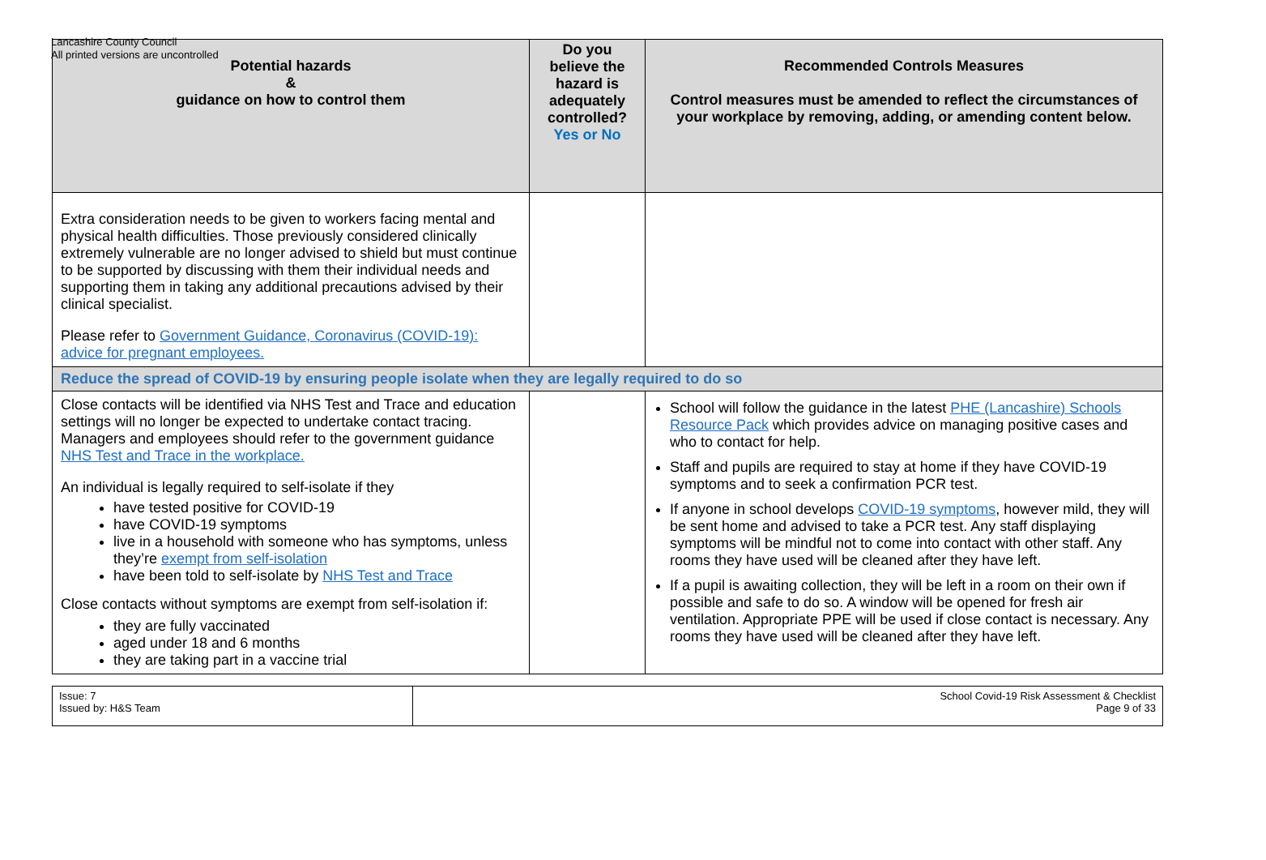Lancashire County Council
All printed versions are uncontrolled
| Potential hazards & guidance on how to control them | Do you believe the hazard is adequately controlled? Yes or No | Recommended Controls Measures Control measures must be amended to reflect the circumstances of your workplace by removing, adding, or amending content below. |
| --- | --- | --- |
| Extra consideration needs to be given to workers facing mental and physical health difficulties. Those previously considered clinically extremely vulnerable are no longer advised to shield but must continue to be supported by discussing with them their individual needs and supporting them in taking any additional precautions advised by their clinical specialist. Please refer to Government Guidance, Coronavirus (COVID-19): advice for pregnant employees. | | |
| Reduce the spread of COVID-19 by ensuring people isolate when they are legally required to do so | | |
| Close contacts will be identified via NHS Test and Trace and education settings will no longer be expected to undertake contact tracing. Managers and employees should refer to the government guidance NHS Test and Trace in the workplace. An individual is legally required to self-isolate if they have tested positive for COVID-19 have COVID-19 symptoms live in a household with someone who has symptoms, unless they’re exempt from self-isolation have been told to self-isolate by NHS Test and Trace Close contacts without symptoms are exempt from self-isolation if: they are fully vaccinated aged under 18 and 6 months they are taking part in a vaccine trial | | School will follow the guidance in the latest PHE (Lancashire) Schools Resource Pack which provides advice on managing positive cases and who to contact for help. Staff and pupils are required to stay at home if they have COVID-19 symptoms and to seek a confirmation PCR test. If anyone in school develops COVID-19 symptoms , however mild, they will be sent home and advised to take a PCR test. Any staff displaying symptoms will be mindful not to come into contact with other staff. Any rooms they have used will be cleaned after they have left. If a pupil is awaiting collection, they will be left in a room on their own if possible and safe to do so. A window will be opened for fresh air ventilation. Appropriate PPE will be used if close contact is necessary. Any rooms they have used will be cleaned after they have left. |
| Issue: 7 Issued by: H&S Team | School Covid-19 Risk Assessment & Checklist Page 9 of 33 |